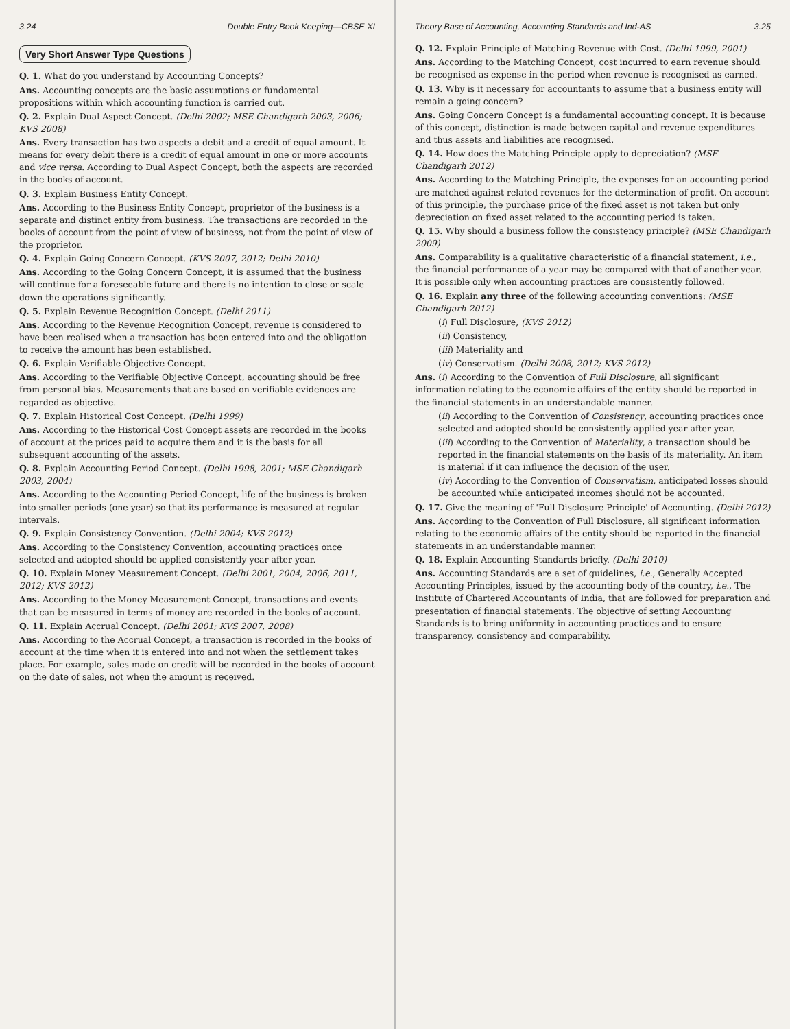3.24 Double Entry Book Keeping—CBSE XI
Very Short Answer Type Questions
Q. 1. What do you understand by Accounting Concepts?
Ans. Accounting concepts are the basic assumptions or fundamental propositions within which accounting function is carried out.
Q. 2. Explain Dual Aspect Concept. (Delhi 2002; MSE Chandigarh 2003, 2006; KVS 2008)
Ans. Every transaction has two aspects a debit and a credit of equal amount. It means for every debit there is a credit of equal amount in one or more accounts and vice versa. According to Dual Aspect Concept, both the aspects are recorded in the books of account.
Q. 3. Explain Business Entity Concept.
Ans. According to the Business Entity Concept, proprietor of the business is a separate and distinct entity from business. The transactions are recorded in the books of account from the point of view of business, not from the point of view of the proprietor.
Q. 4. Explain Going Concern Concept. (KVS 2007, 2012; Delhi 2010)
Ans. According to the Going Concern Concept, it is assumed that the business will continue for a foreseeable future and there is no intention to close or scale down the operations significantly.
Q. 5. Explain Revenue Recognition Concept. (Delhi 2011)
Ans. According to the Revenue Recognition Concept, revenue is considered to have been realised when a transaction has been entered into and the obligation to receive the amount has been established.
Q. 6. Explain Verifiable Objective Concept.
Ans. According to the Verifiable Objective Concept, accounting should be free from personal bias. Measurements that are based on verifiable evidences are regarded as objective.
Q. 7. Explain Historical Cost Concept. (Delhi 1999)
Ans. According to the Historical Cost Concept assets are recorded in the books of account at the prices paid to acquire them and it is the basis for all subsequent accounting of the assets.
Q. 8. Explain Accounting Period Concept. (Delhi 1998, 2001; MSE Chandigarh 2003, 2004)
Ans. According to the Accounting Period Concept, life of the business is broken into smaller periods (one year) so that its performance is measured at regular intervals.
Q. 9. Explain Consistency Convention. (Delhi 2004; KVS 2012)
Ans. According to the Consistency Convention, accounting practices once selected and adopted should be applied consistently year after year.
Q. 10. Explain Money Measurement Concept. (Delhi 2001, 2004, 2006, 2011, 2012; KVS 2012)
Ans. According to the Money Measurement Concept, transactions and events that can be measured in terms of money are recorded in the books of account.
Q. 11. Explain Accrual Concept. (Delhi 2001; KVS 2007, 2008)
Ans. According to the Accrual Concept, a transaction is recorded in the books of account at the time when it is entered into and not when the settlement takes place. For example, sales made on credit will be recorded in the books of account on the date of sales, not when the amount is received.
Theory Base of Accounting, Accounting Standards and Ind-AS 3.25
Q. 12. Explain Principle of Matching Revenue with Cost. (Delhi 1999, 2001)
Ans. According to the Matching Concept, cost incurred to earn revenue should be recognised as expense in the period when revenue is recognised as earned.
Q. 13. Why is it necessary for accountants to assume that a business entity will remain a going concern?
Ans. Going Concern Concept is a fundamental accounting concept. It is because of this concept, distinction is made between capital and revenue expenditures and thus assets and liabilities are recognised.
Q. 14. How does the Matching Principle apply to depreciation? (MSE Chandigarh 2012)
Ans. According to the Matching Principle, the expenses for an accounting period are matched against related revenues for the determination of profit. On account of this principle, the purchase price of the fixed asset is not taken but only depreciation on fixed asset related to the accounting period is taken.
Q. 15. Why should a business follow the consistency principle? (MSE Chandigarh 2009)
Ans. Comparability is a qualitative characteristic of a financial statement, i.e., the financial performance of a year may be compared with that of another year. It is possible only when accounting practices are consistently followed.
Q. 16. Explain any three of the following accounting conventions: (MSE Chandigarh 2012)
(i) Full Disclosure, (KVS 2012)
(ii) Consistency,
(iii) Materiality and
(iv) Conservatism. (Delhi 2008, 2012; KVS 2012)
Ans. (i) According to the Convention of Full Disclosure, all significant information relating to the economic affairs of the entity should be reported in the financial statements in an understandable manner.
(ii) According to the Convention of Consistency, accounting practices once selected and adopted should be consistently applied year after year.
(iii) According to the Convention of Materiality, a transaction should be reported in the financial statements on the basis of its materiality. An item is material if it can influence the decision of the user.
(iv) According to the Convention of Conservatism, anticipated losses should be accounted while anticipated incomes should not be accounted.
Q. 17. Give the meaning of 'Full Disclosure Principle' of Accounting. (Delhi 2012)
Ans. According to the Convention of Full Disclosure, all significant information relating to the economic affairs of the entity should be reported in the financial statements in an understandable manner.
Q. 18. Explain Accounting Standards briefly. (Delhi 2010)
Ans. Accounting Standards are a set of guidelines, i.e., Generally Accepted Accounting Principles, issued by the accounting body of the country, i.e., The Institute of Chartered Accountants of India, that are followed for preparation and presentation of financial statements. The objective of setting Accounting Standards is to bring uniformity in accounting practices and to ensure transparency, consistency and comparability.